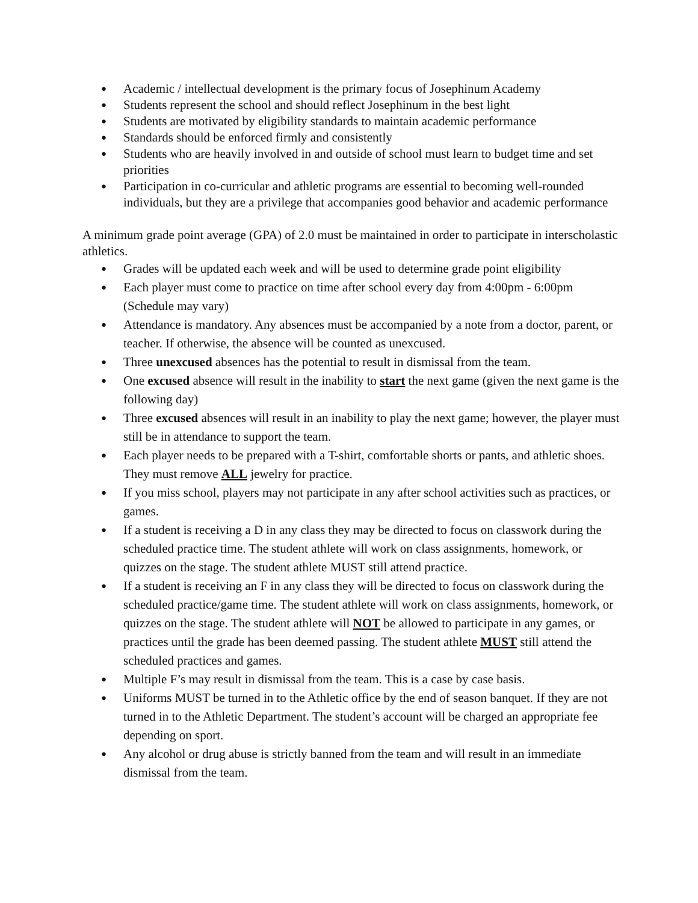● Academic / intellectual development is the primary focus of Josephinum Academy
● Students represent the school and should reflect Josephinum in the best light
● Students are motivated by eligibility standards to maintain academic performance
● Standards should be enforced firmly and consistently
● Students who are heavily involved in and outside of school must learn to budget time and set priorities
● Participation in co-curricular and athletic programs are essential to becoming well-rounded individuals, but they are a privilege that accompanies good behavior and academic performance
A minimum grade point average (GPA) of 2.0 must be maintained in order to participate in interscholastic athletics.
● Grades will be updated each week and will be used to determine grade point eligibility
● Each player must come to practice on time after school every day from 4:00pm - 6:00pm (Schedule may vary)
● Attendance is mandatory. Any absences must be accompanied by a note from a doctor, parent, or teacher. If otherwise, the absence will be counted as unexcused.
● Three unexcused absences has the potential to result in dismissal from the team.
● One excused absence will result in the inability to start the next game (given the next game is the following day)
● Three excused absences will result in an inability to play the next game; however, the player must still be in attendance to support the team.
● Each player needs to be prepared with a T-shirt, comfortable shorts or pants, and athletic shoes. They must remove ALL jewelry for practice.
● If you miss school, players may not participate in any after school activities such as practices, or games.
● If a student is receiving a D in any class they may be directed to focus on classwork during the scheduled practice time. The student athlete will work on class assignments, homework, or quizzes on the stage. The student athlete MUST still attend practice.
● If a student is receiving an F in any class they will be directed to focus on classwork during the scheduled practice/game time. The student athlete will work on class assignments, homework, or quizzes on the stage. The student athlete will NOT be allowed to participate in any games, or practices until the grade has been deemed passing. The student athlete MUST still attend the scheduled practices and games.
● Multiple F’s may result in dismissal from the team. This is a case by case basis.
● Uniforms MUST be turned in to the Athletic office by the end of season banquet. If they are not turned in to the Athletic Department. The student’s account will be charged an appropriate fee depending on sport.
● Any alcohol or drug abuse is strictly banned from the team and will result in an immediate dismissal from the team.